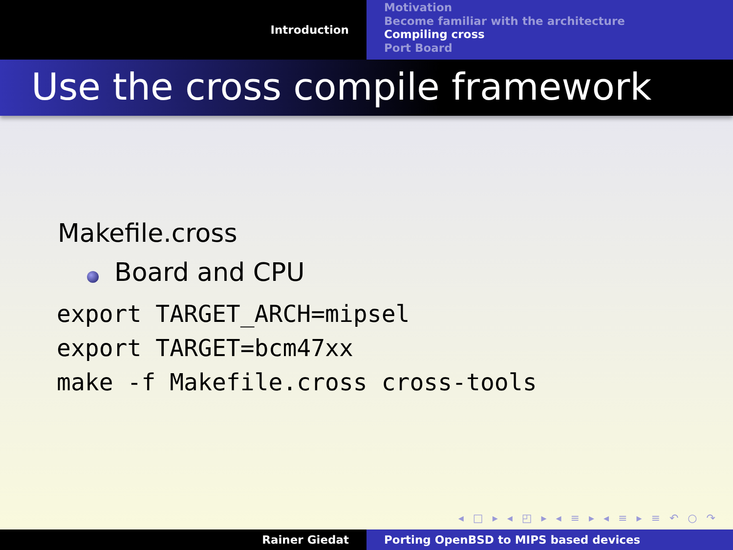Introduction
Motivation
Become familiar with the architecture
Compiling cross
Port Board
Use the cross compile framework
Makefile.cross
Board and CPU
export TARGET_ARCH=mipsel
export TARGET=bcm47xx
make -f Makefile.cross cross-tools
◂ □ ▸ ◂ ◰ ▸ ◂ ≡ ▸ ◂ ≡ ▸ ≡ ↶ ○ ↷
Rainer Giedat Porting OpenBSD to MIPS based devices